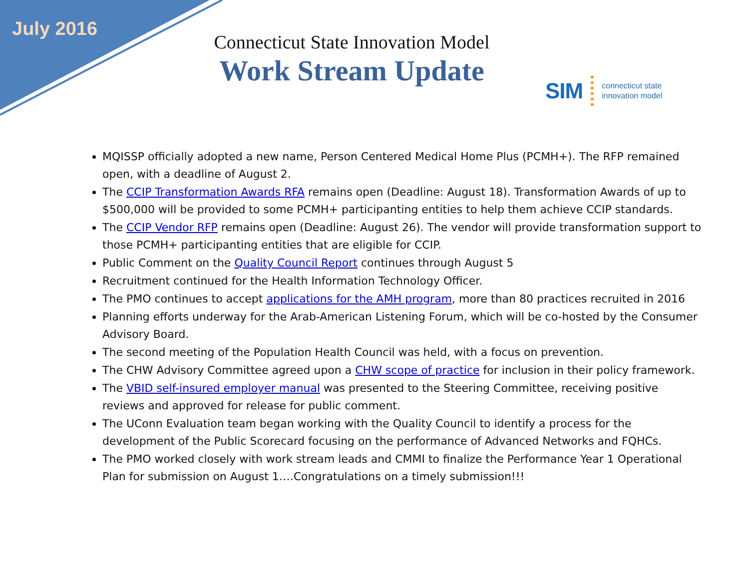July 2016
Connecticut State Innovation Model
Work Stream Update
SIM connecticut state
innovation model
MQISSP officially adopted a new name, Person Centered Medical Home Plus (PCMH+). The RFP remained open, with a deadline of August 2.
The CCIP Transformation Awards RFA remains open (Deadline: August 18). Transformation Awards of up to $500,000 will be provided to some PCMH+ participanting entities to help them achieve CCIP standards.
The CCIP Vendor RFP remains open (Deadline: August 26). The vendor will provide transformation support to those PCMH+ participanting entities that are eligible for CCIP.
Public Comment on the Quality Council Report continues through August 5
Recruitment continued for the Health Information Technology Officer.
The PMO continues to accept applications for the AMH program, more than 80 practices recruited in 2016
Planning efforts underway for the Arab-American Listening Forum, which will be co-hosted by the Consumer Advisory Board.
The second meeting of the Population Health Council was held, with a focus on prevention.
The CHW Advisory Committee agreed upon a CHW scope of practice for inclusion in their policy framework.
The VBID self-insured employer manual was presented to the Steering Committee, receiving positive reviews and approved for release for public comment.
The UConn Evaluation team began working with the Quality Council to identify a process for the development of the Public Scorecard focusing on the performance of Advanced Networks and FQHCs.
The PMO worked closely with work stream leads and CMMI to finalize the Performance Year 1 Operational Plan for submission on August 1….Congratulations on a timely submission!!!